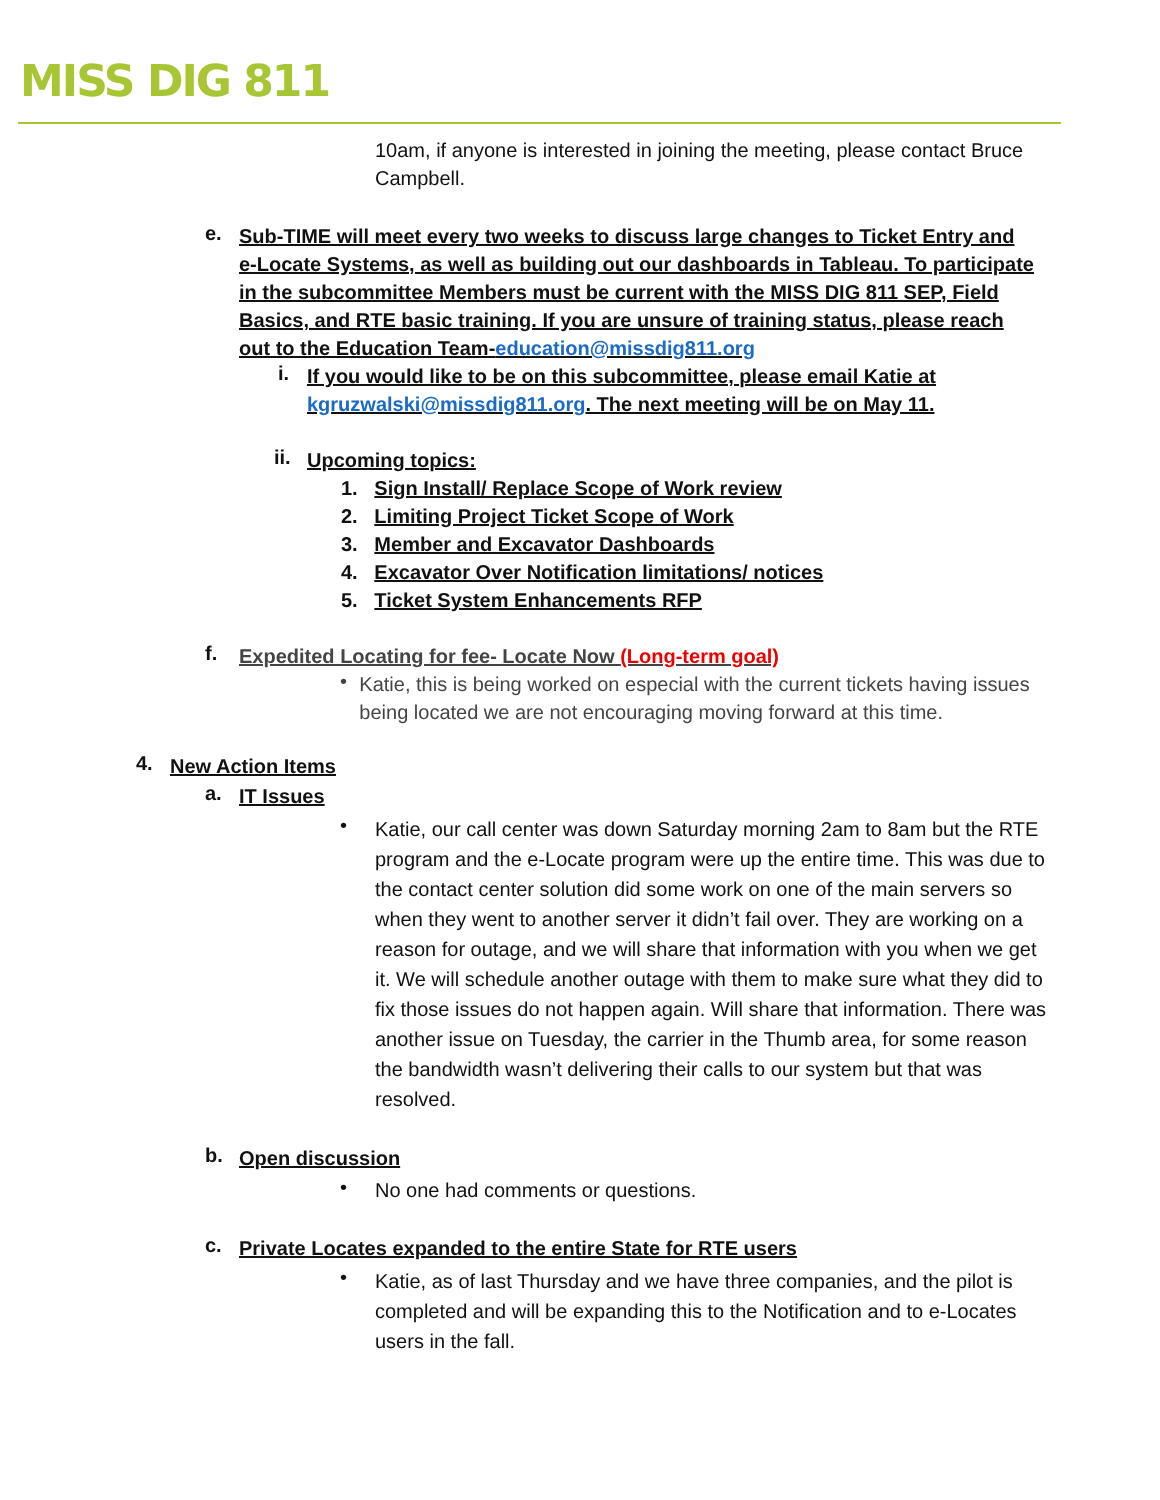MISS DIG 811
10am, if anyone is interested in joining the meeting, please contact Bruce Campbell.
e.
Sub-TIME will meet every two weeks to discuss large changes to Ticket Entry and e-Locate Systems, as well as building out our dashboards in Tableau. To participate in the subcommittee Members must be current with the MISS DIG 811 SEP, Field Basics, and RTE basic training. If you are unsure of training status, please reach out to the Education Team-education@missdig811.org
i.
If you would like to be on this subcommittee, please email Katie at kgruzwalski@missdig811.org. The next meeting will be on May 11.
ii.
Upcoming topics:
1. Sign Install/ Replace Scope of Work review
2. Limiting Project Ticket Scope of Work
3. Member and Excavator Dashboards
4. Excavator Over Notification limitations/ notices
5. Ticket System Enhancements RFP
f.
Expedited Locating for fee- Locate Now (Long-term goal)
•
Katie, this is being worked on especial with the current tickets having issues being located we are not encouraging moving forward at this time.
4.
New Action Items
a.
IT Issues
•
Katie, our call center was down Saturday morning 2am to 8am but the RTE program and the e-Locate program were up the entire time. This was due to the contact center solution did some work on one of the main servers so when they went to another server it didn’t fail over. They are working on a reason for outage, and we will share that information with you when we get it. We will schedule another outage with them to make sure what they did to fix those issues do not happen again. Will share that information. There was another issue on Tuesday, the carrier in the Thumb area, for some reason the bandwidth wasn’t delivering their calls to our system but that was resolved.
b.
Open discussion
•
No one had comments or questions.
c.
Private Locates expanded to the entire State for RTE users
•
Katie, as of last Thursday and we have three companies, and the pilot is completed and will be expanding this to the Notification and to e-Locates users in the fall.